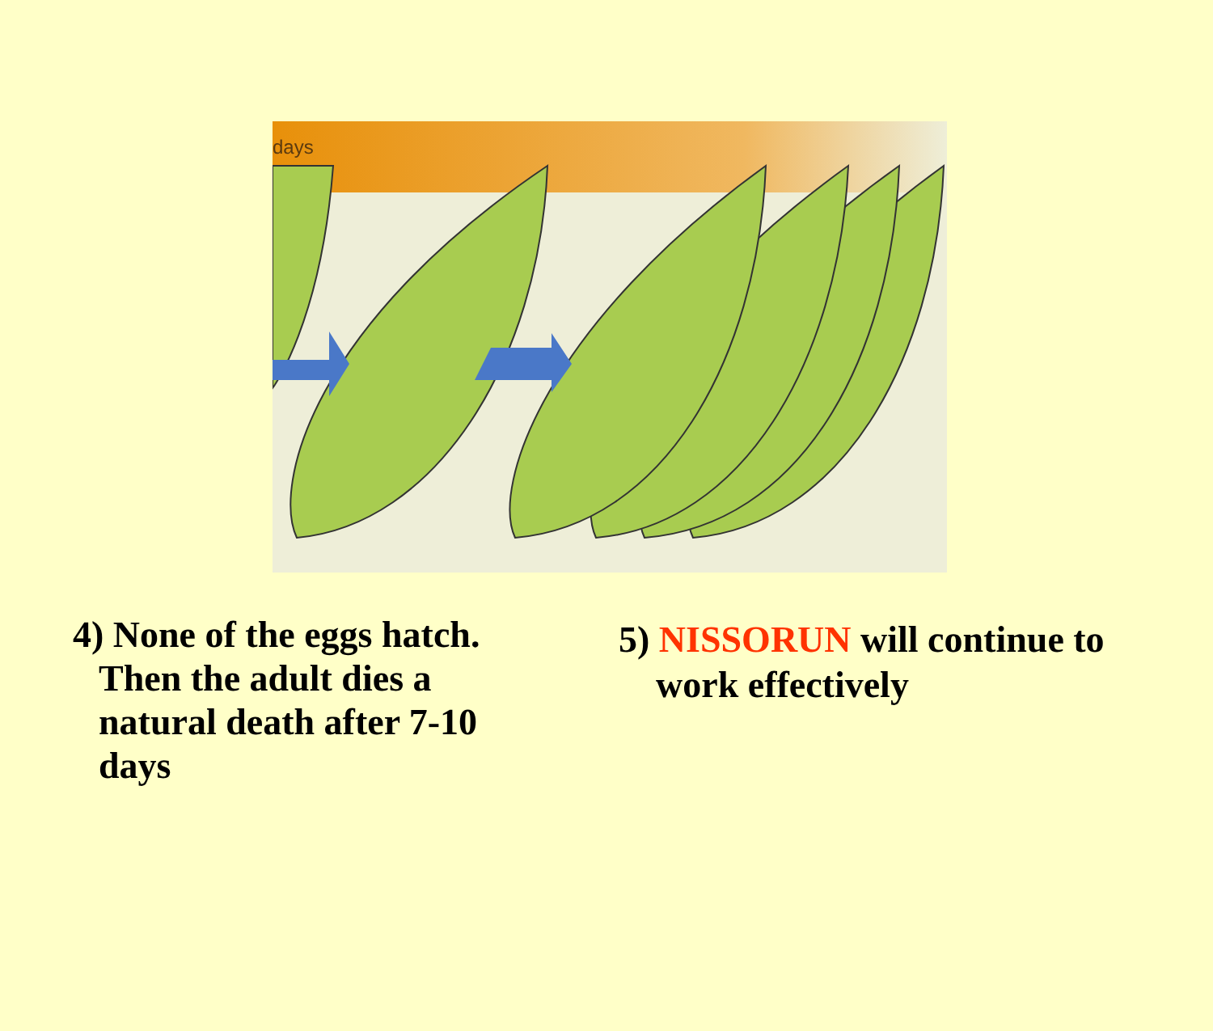days
4) None of the eggs hatch.
Then the adult dies a natural death after 7-10 days
5) NISSORUN will continue to
work effectively